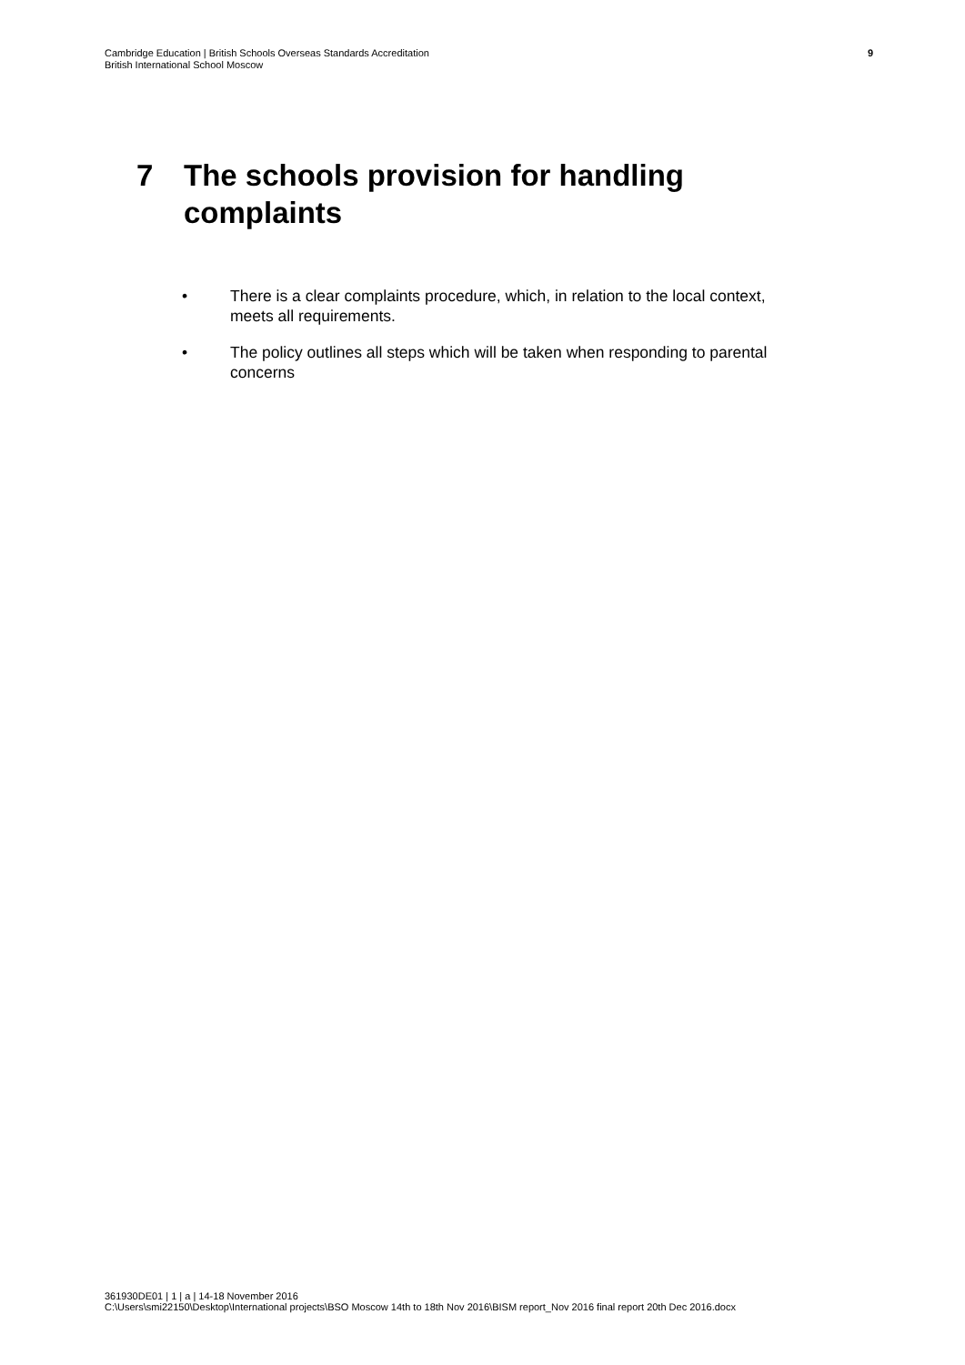Cambridge Education | British Schools Overseas Standards Accreditation
British International School Moscow
9
7 The schools provision for handling complaints
• There is a clear complaints procedure, which, in relation to the local context, meets all requirements.
• The policy outlines all steps which will be taken when responding to parental concerns
361930DE01 | 1 | a | 14-18 November 2016
C:\Users\smi22150\Desktop\International projects\BSO Moscow 14th to 18th Nov 2016\BISM report_Nov 2016 final report 20th Dec 2016.docx